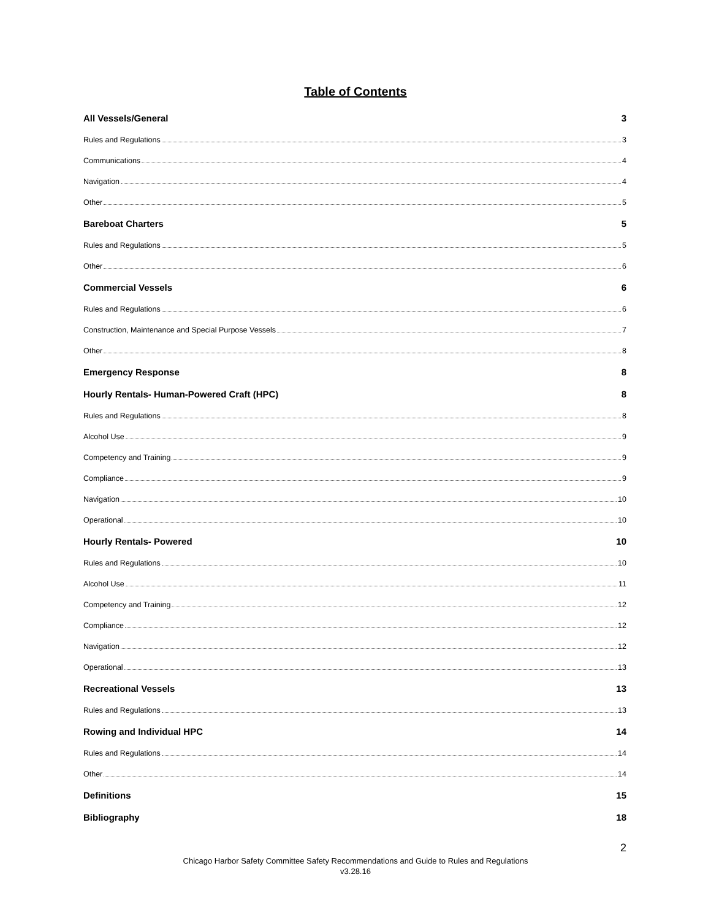Table of Contents
All Vessels/General 3
Rules and Regulations 3
Communications 4
Navigation 4
Other 5
Bareboat Charters 5
Rules and Regulations 5
Other 6
Commercial Vessels 6
Rules and Regulations 6
Construction, Maintenance and Special Purpose Vessels 7
Other 8
Emergency Response 8
Hourly Rentals- Human-Powered Craft (HPC) 8
Rules and Regulations 8
Alcohol Use 9
Competency and Training 9
Compliance 9
Navigation 10
Operational 10
Hourly Rentals- Powered 10
Rules and Regulations 10
Alcohol Use 11
Competency and Training 12
Compliance 12
Navigation 12
Operational 13
Recreational Vessels 13
Rules and Regulations 13
Rowing and Individual HPC 14
Rules and Regulations 14
Other 14
Definitions 15
Bibliography 18
2
Chicago Harbor Safety Committee Safety Recommendations and Guide to Rules and Regulations
v3.28.16